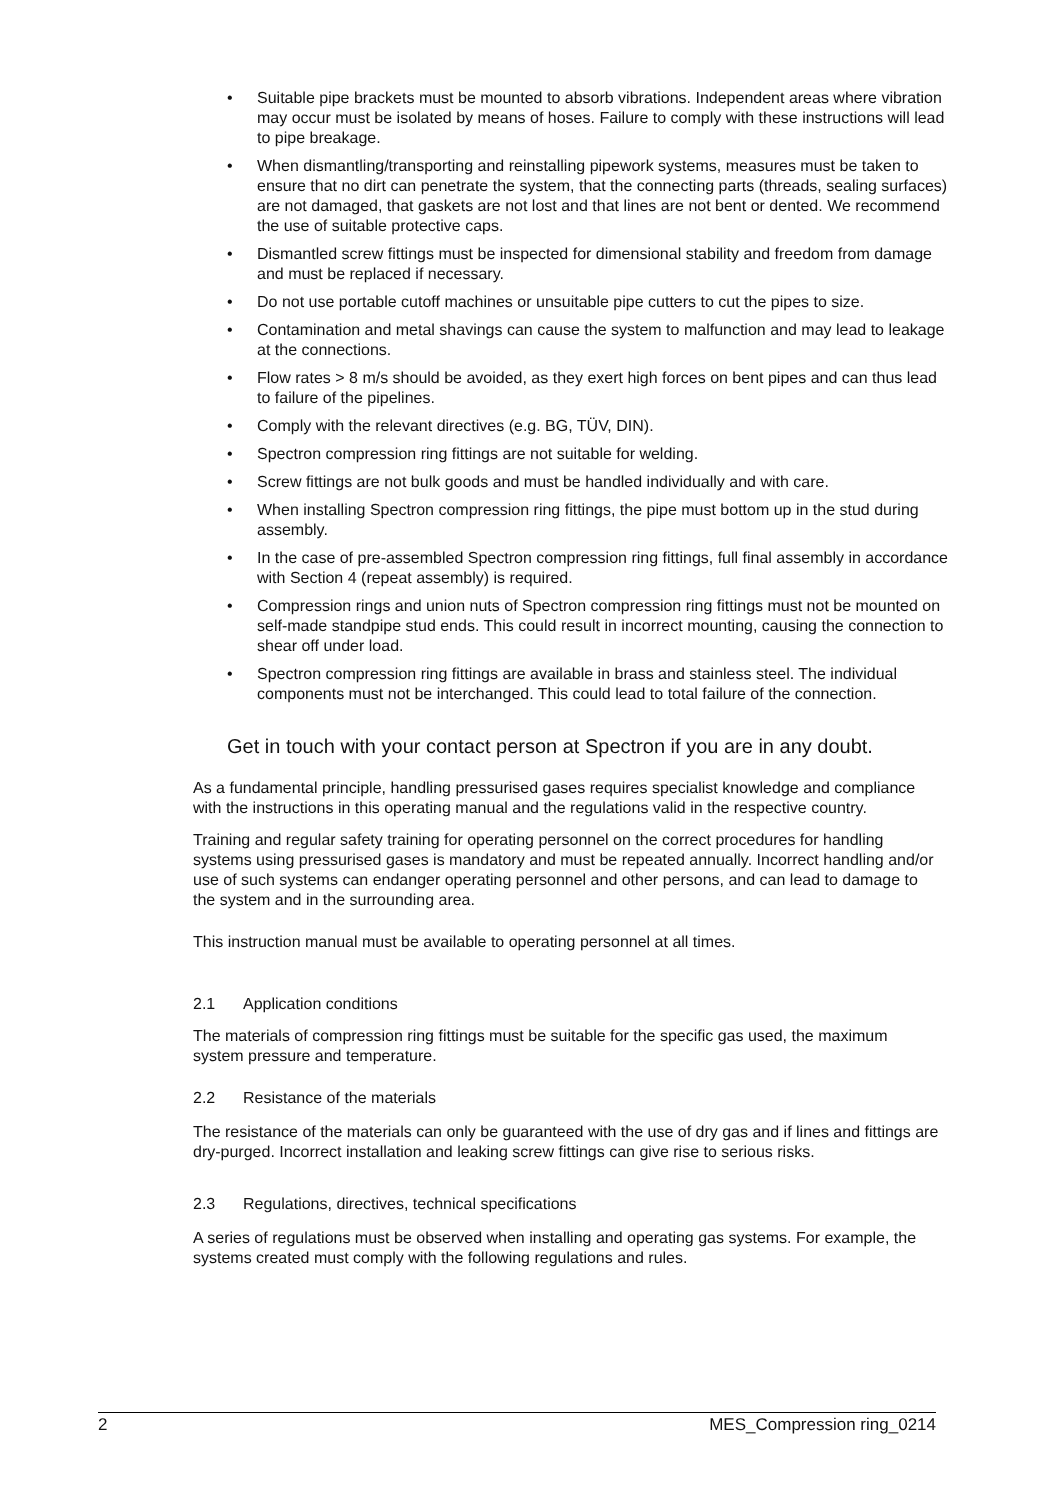• Suitable pipe brackets must be mounted to absorb vibrations. Independent areas where vibration may occur must be isolated by means of hoses. Failure to comply with these instructions will lead to pipe breakage.
• When dismantling/transporting and reinstalling pipework systems, measures must be taken to ensure that no dirt can penetrate the system, that the connecting parts (threads, sealing surfaces) are not damaged, that gaskets are not lost and that lines are not bent or dented. We recommend the use of suitable protective caps.
• Dismantled screw fittings must be inspected for dimensional stability and freedom from damage and must be replaced if necessary.
• Do not use portable cutoff machines or unsuitable pipe cutters to cut the pipes to size.
• Contamination and metal shavings can cause the system to malfunction and may lead to leakage at the connections.
• Flow rates > 8 m/s should be avoided, as they exert high forces on bent pipes and can thus lead to failure of the pipelines.
• Comply with the relevant directives (e.g. BG, TÜV, DIN).
• Spectron compression ring fittings are not suitable for welding.
• Screw fittings are not bulk goods and must be handled individually and with care.
• When installing Spectron compression ring fittings, the pipe must bottom up in the stud during assembly.
• In the case of pre-assembled Spectron compression ring fittings, full final assembly in accordance with Section 4 (repeat assembly) is required.
• Compression rings and union nuts of Spectron compression ring fittings must not be mounted on self-made standpipe stud ends. This could result in incorrect mounting, causing the connection to shear off under load.
• Spectron compression ring fittings are available in brass and stainless steel. The individual components must not be interchanged. This could lead to total failure of the connection.
Get in touch with your contact person at Spectron if you are in any doubt.
As a fundamental principle, handling pressurised gases requires specialist knowledge and compliance with the instructions in this operating manual and the regulations valid in the respective country.
Training and regular safety training for operating personnel on the correct procedures for handling systems using pressurised gases is mandatory and must be repeated annually. Incorrect handling and/or use of such systems can endanger operating personnel and other persons, and can lead to damage to the system and in the surrounding area.
This instruction manual must be available to operating personnel at all times.
2.1 Application conditions
The materials of compression ring fittings must be suitable for the specific gas used, the maximum system pressure and temperature.
2.2 Resistance of the materials
The resistance of the materials can only be guaranteed with the use of dry gas and if lines and fittings are dry-purged. Incorrect installation and leaking screw fittings can give rise to serious risks.
2.3 Regulations, directives, technical specifications
A series of regulations must be observed when installing and operating gas systems. For example, the systems created must comply with the following regulations and rules.
2 MES_Compression ring_0214